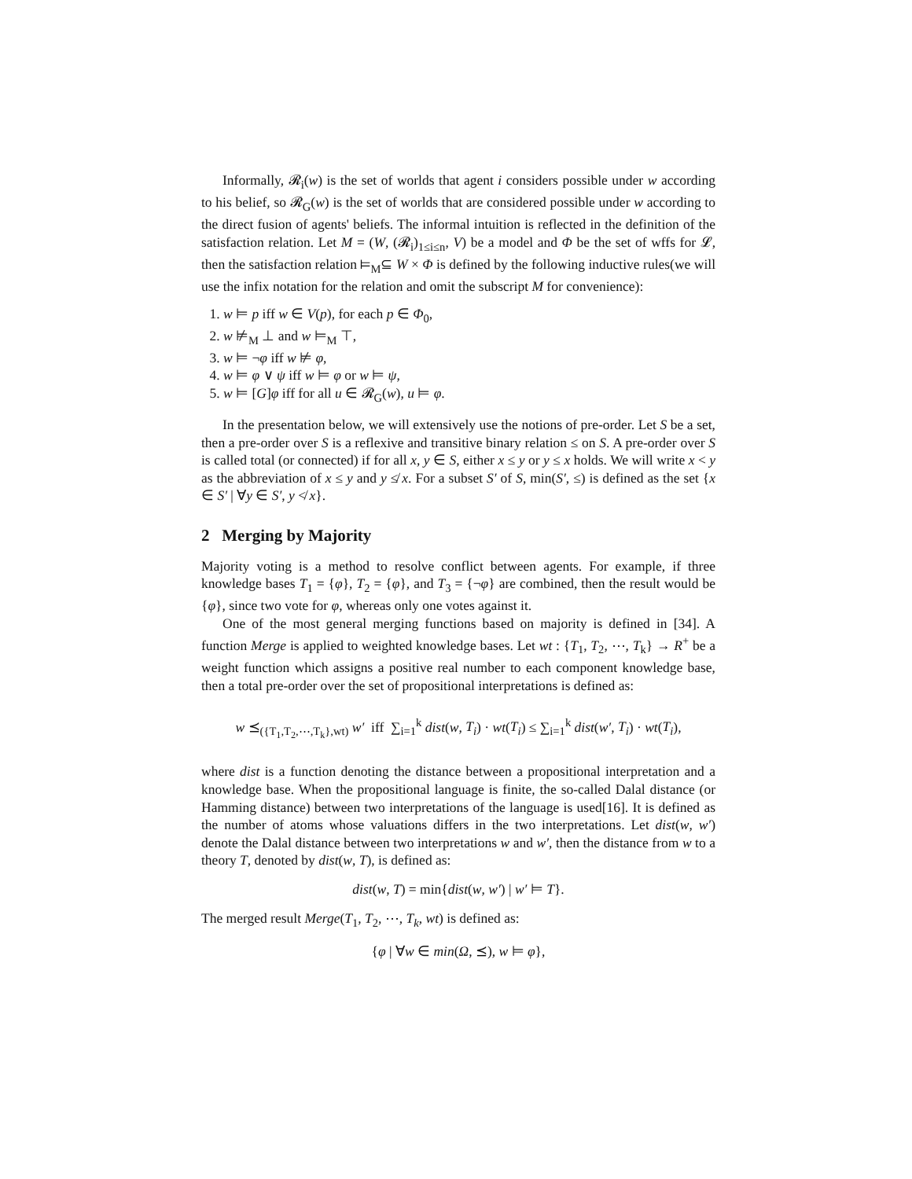Informally, 𝓡<sub>i</sub>(w) is the set of worlds that agent i considers possible under w according to his belief, so 𝓡<sub>G</sub>(w) is the set of worlds that are considered possible under w according to the direct fusion of agents' beliefs. The informal intuition is reflected in the definition of the satisfaction relation. Let M = (W, (𝓡<sub>i</sub>)<sub>1≤i≤n</sub>, V) be a model and Φ be the set of wffs for 𝓛, then the satisfaction relation ⊨<sub>M</sub>⊆ W × Φ is defined by the following inductive rules(we will use the infix notation for the relation and omit the subscript M for convenience):
1. w ⊨ p iff w ∈ V(p), for each p ∈ Φ<sub>0</sub>,
2. w ⊭<sub>M</sub> ⊥ and w ⊨<sub>M</sub> ⊤,
3. w ⊨ ¬φ iff w ⊭ φ,
4. w ⊨ φ ∨ ψ iff w ⊨ φ or w ⊨ ψ,
5. w ⊨ [G]φ iff for all u ∈ 𝓡<sub>G</sub>(w), u ⊨ φ.
In the presentation below, we will extensively use the notions of pre-order. Let S be a set, then a pre-order over S is a reflexive and transitive binary relation ≤ on S. A pre-order over S is called total (or connected) if for all x, y ∈ S, either x ≤ y or y ≤ x holds. We will write x < y as the abbreviation of x ≤ y and y ≰ x. For a subset S′ of S, min(S′, ≤) is defined as the set {x ∈ S′ | ∀y ∈ S′, y ≮ x}.
2 Merging by Majority
Majority voting is a method to resolve conflict between agents. For example, if three knowledge bases T<sub>1</sub> = {φ}, T<sub>2</sub> = {φ}, and T<sub>3</sub> = {¬φ} are combined, then the result would be {φ}, since two vote for φ, whereas only one votes against it.
One of the most general merging functions based on majority is defined in [34]. A function Merge is applied to weighted knowledge bases. Let wt : {T<sub>1</sub>, T<sub>2</sub>, ⋯, T<sub>k</sub>} → R<sup>+</sup> be a weight function which assigns a positive real number to each component knowledge base, then a total pre-order over the set of propositional interpretations is defined as:
w ⪯<sub>({T<sub>1</sub>,T<sub>2</sub>,⋯,T<sub>k</sub>},wt)</sub> w′ iff ∑<sub>i=1</sub><sup>k</sup> dist(w, T<sub>i</sub>) · wt(T<sub>i</sub>) ≤ ∑<sub>i=1</sub><sup>k</sup> dist(w′, T<sub>i</sub>) · wt(T<sub>i</sub>),
where dist is a function denoting the distance between a propositional interpretation and a knowledge base. When the propositional language is finite, the so-called Dalal distance (or Hamming distance) between two interpretations of the language is used[16]. It is defined as the number of atoms whose valuations differs in the two interpretations. Let dist(w, w′) denote the Dalal distance between two interpretations w and w′, then the distance from w to a theory T, denoted by dist(w, T), is defined as:
dist(w, T) = min{dist(w, w′) | w′ ⊨ T}.
The merged result Merge(T<sub>1</sub>, T<sub>2</sub>, ⋯, T<sub>k</sub>, wt) is defined as:
{φ | ∀w ∈ min(Ω, ⪯), w ⊨ φ},